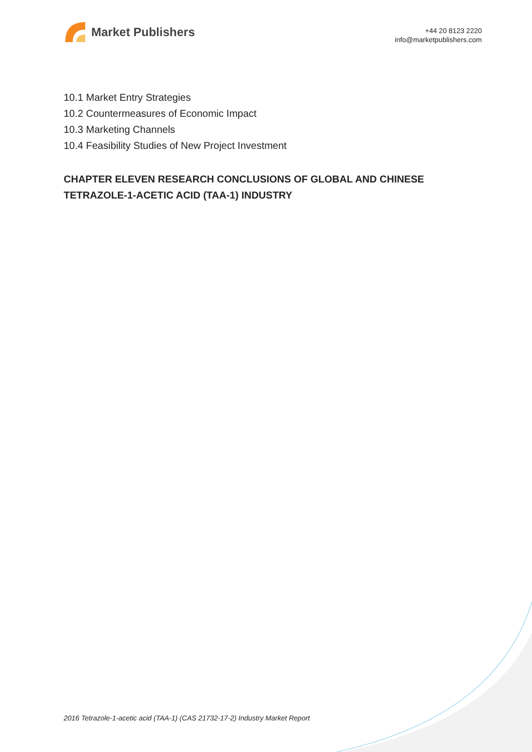Market Publishers
+44 20 8123 2220
info@marketpublishers.com
10.1 Market Entry Strategies
10.2 Countermeasures of Economic Impact
10.3 Marketing Channels
10.4 Feasibility Studies of New Project Investment
CHAPTER ELEVEN RESEARCH CONCLUSIONS OF GLOBAL AND CHINESE TETRAZOLE-1-ACETIC ACID (TAA-1) INDUSTRY
2016 Tetrazole-1-acetic acid (TAA-1) (CAS 21732-17-2) Industry Market Report